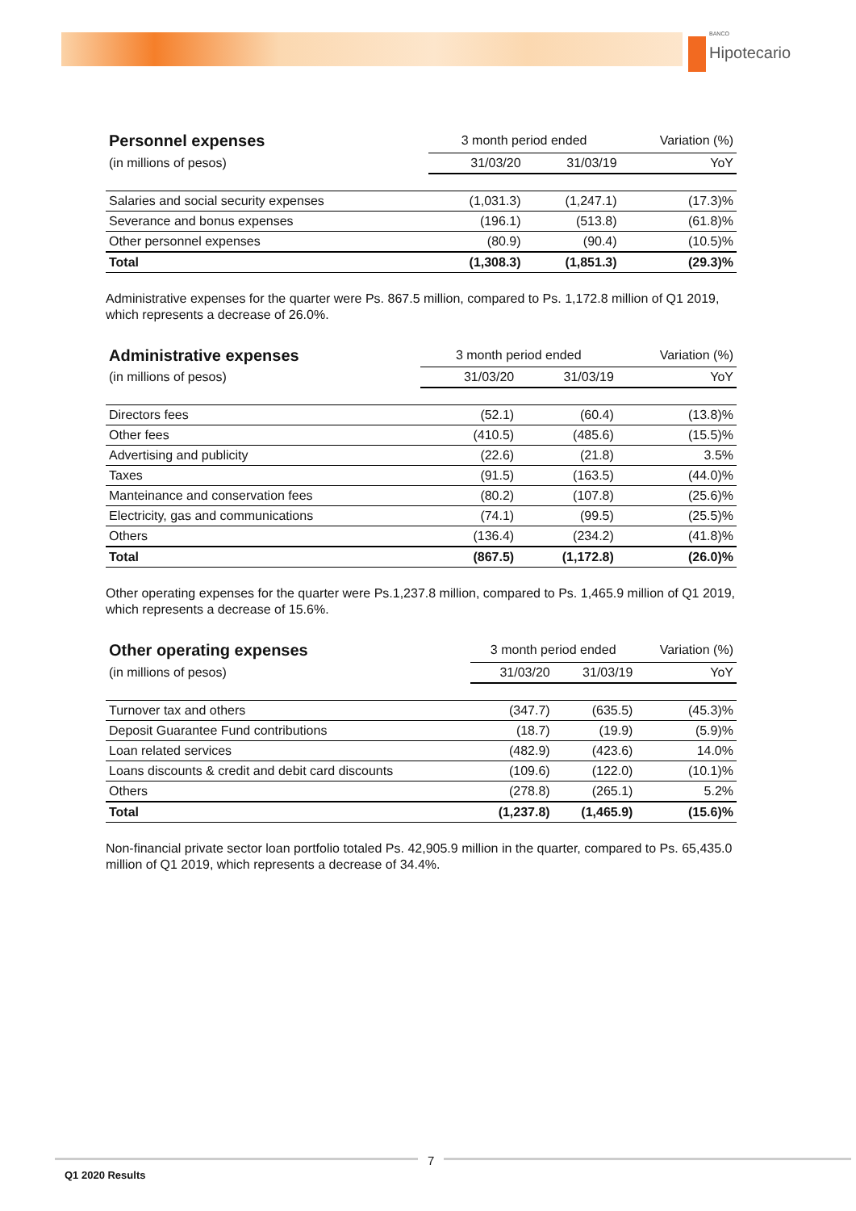BANCO
Hipotecario
| Personnel expenses | 3 month period ended | | Variation (%) |
| --- | --- | --- | --- |
| (in millions of pesos) | 31/03/20 | 31/03/19 | YoY |
| Salaries and social security expenses | (1,031.3) | (1,247.1) | (17.3)% |
| Severance and bonus expenses | (196.1) | (513.8) | (61.8)% |
| Other personnel expenses | (80.9) | (90.4) | (10.5)% |
| Total | (1,308.3) | (1,851.3) | (29.3)% |
Administrative expenses for the quarter were Ps. 867.5 million, compared to Ps. 1,172.8 million of Q1 2019, which represents a decrease of 26.0%.
| Administrative expenses | 3 month period ended | | Variation (%) |
| --- | --- | --- | --- |
| (in millions of pesos) | 31/03/20 | 31/03/19 | YoY |
| Directors fees | (52.1) | (60.4) | (13.8)% |
| Other fees | (410.5) | (485.6) | (15.5)% |
| Advertising and publicity | (22.6) | (21.8) | 3.5% |
| Taxes | (91.5) | (163.5) | (44.0)% |
| Manteinance and conservation fees | (80.2) | (107.8) | (25.6)% |
| Electricity, gas and communications | (74.1) | (99.5) | (25.5)% |
| Others | (136.4) | (234.2) | (41.8)% |
| Total | (867.5) | (1,172.8) | (26.0)% |
Other operating expenses for the quarter were Ps.1,237.8 million, compared to Ps. 1,465.9 million of Q1 2019, which represents a decrease of 15.6%.
| Other operating expenses | 3 month period ended | | Variation (%) |
| --- | --- | --- | --- |
| (in millions of pesos) | 31/03/20 | 31/03/19 | YoY |
| Turnover tax and others | (347.7) | (635.5) | (45.3)% |
| Deposit Guarantee Fund contributions | (18.7) | (19.9) | (5.9)% |
| Loan related services | (482.9) | (423.6) | 14.0% |
| Loans discounts & credit and debit card discounts | (109.6) | (122.0) | (10.1)% |
| Others | (278.8) | (265.1) | 5.2% |
| Total | (1,237.8) | (1,465.9) | (15.6)% |
Non-financial private sector loan portfolio totaled Ps. 42,905.9 million in the quarter, compared to Ps. 65,435.0 million of Q1 2019, which represents a decrease of 34.4%.
7
Q1 2020 Results